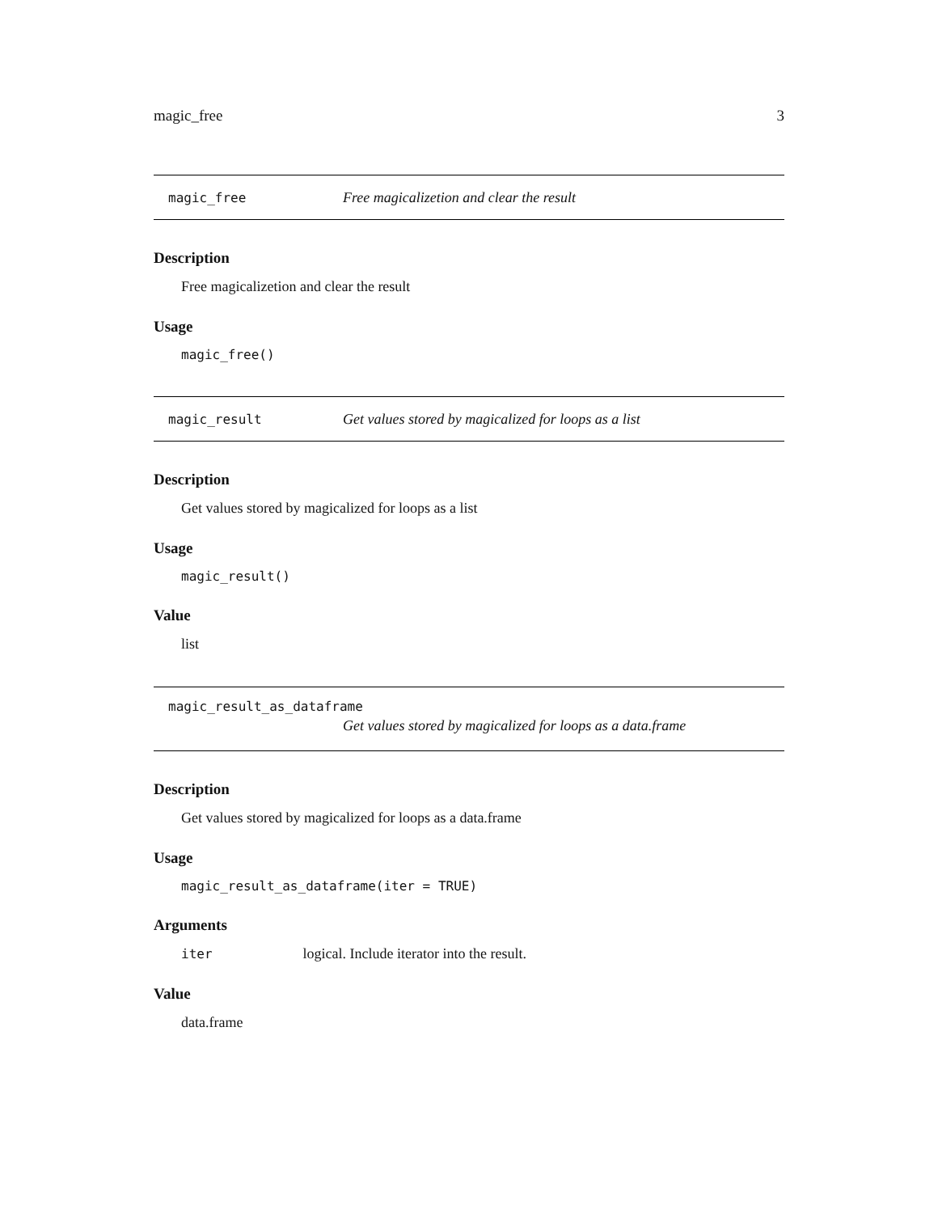magic_free 3
magic_free Free magicalizetion and clear the result
Description
Free magicalizetion and clear the result
Usage
magic_free()
magic_result Get values stored by magicalized for loops as a list
Description
Get values stored by magicalized for loops as a list
Usage
magic_result()
Value
list
magic_result_as_dataframe
Get values stored by magicalized for loops as a data.frame
Description
Get values stored by magicalized for loops as a data.frame
Usage
magic_result_as_dataframe(iter = TRUE)
Arguments
iter logical. Include iterator into the result.
Value
data.frame